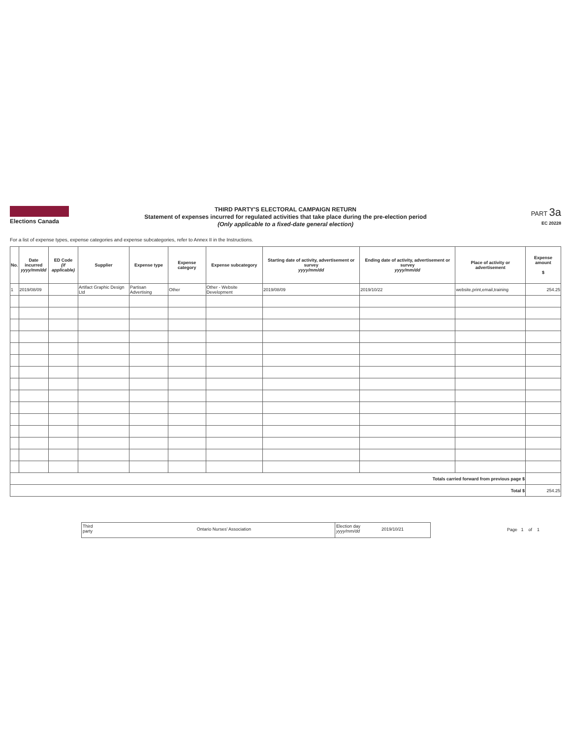Elections Canada
THIRD PARTY'S ELECTORAL CAMPAIGN RETURN
Statement of expenses incurred for regulated activities that take place during the pre-election period
(Only applicable to a fixed-date general election)
PART 3a
EC 20228
For a list of expense types, expense categories and expense subcategories, refer to Annex II in the Instructions.
| No. | Date incurred yyyy/mm/dd | ED Code (if applicable) | Supplier | Expense type | Expense category | Expense subcategory | Starting date of activity, advertisement or survey yyyy/mm/dd | Ending date of activity, advertisement or survey yyyy/mm/dd | Place of activity or advertisement | Expense amount $ |
| --- | --- | --- | --- | --- | --- | --- | --- | --- | --- | --- |
| 1 | 2019/08/09 | | Artifact Graphic Design Ltd | Partisan Advertising | Other | Other - Website Development | 2019/08/09 | 2019/10/22 | website,print,email,training | 254.25 |
| Totals carried forward from previous page $ | | | | | | | | | | |
| Total $ | | | | | | | | | | 254.25 |
Third
party
Ontario Nurses' Association
Election day
yyyy/mm/dd
2019/10/21
Page 1 of 1